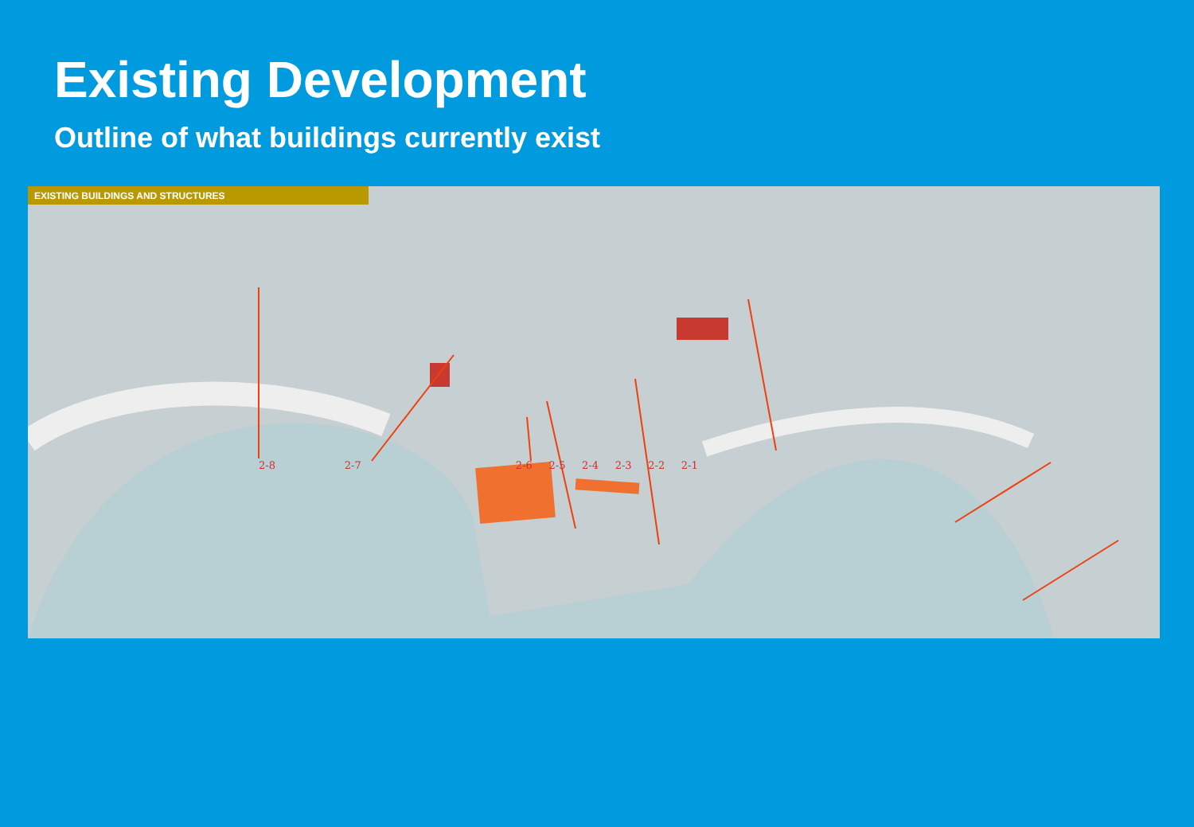Existing Development
Outline of what buildings currently exist
EXISTING BUILDINGS AND STRUCTURES
2-8 2-7 2-6 2-5 2-4 2-3 2-2 2-1